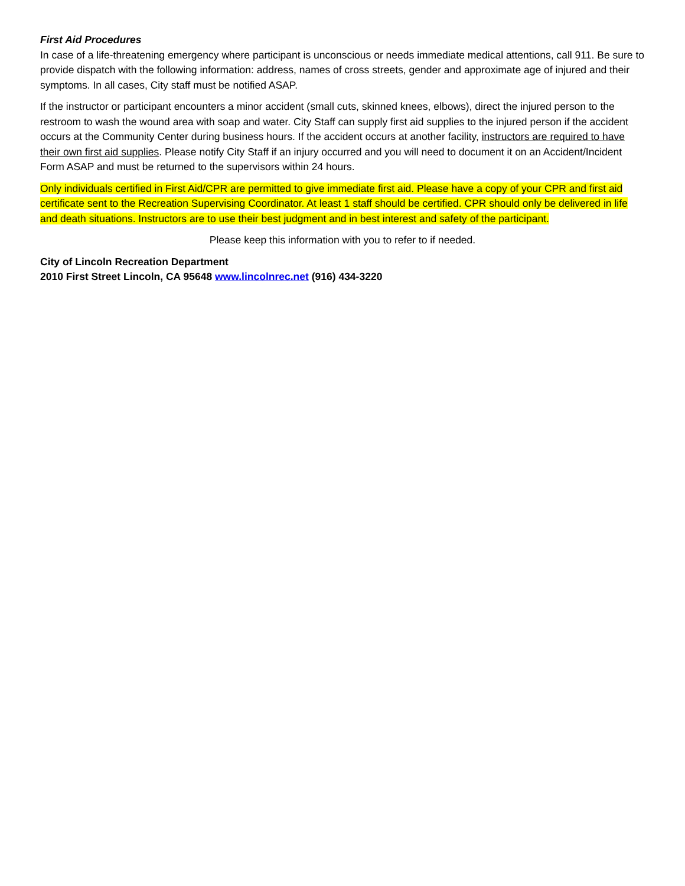First Aid Procedures
In case of a life-threatening emergency where participant is unconscious or needs immediate medical attentions, call 911. Be sure to provide dispatch with the following information: address, names of cross streets, gender and approximate age of injured and their symptoms. In all cases, City staff must be notified ASAP.
If the instructor or participant encounters a minor accident (small cuts, skinned knees, elbows), direct the injured person to the restroom to wash the wound area with soap and water. City Staff can supply first aid supplies to the injured person if the accident occurs at the Community Center during business hours. If the accident occurs at another facility, instructors are required to have their own first aid supplies. Please notify City Staff if an injury occurred and you will need to document it on an Accident/Incident Form ASAP and must be returned to the supervisors within 24 hours.
Only individuals certified in First Aid/CPR are permitted to give immediate first aid. Please have a copy of your CPR and first aid certificate sent to the Recreation Supervising Coordinator. At least 1 staff should be certified. CPR should only be delivered in life and death situations. Instructors are to use their best judgment and in best interest and safety of the participant.
Please keep this information with you to refer to if needed.
City of Lincoln Recreation Department
2010 First Street Lincoln, CA 95648 www.lincolnrec.net (916) 434-3220